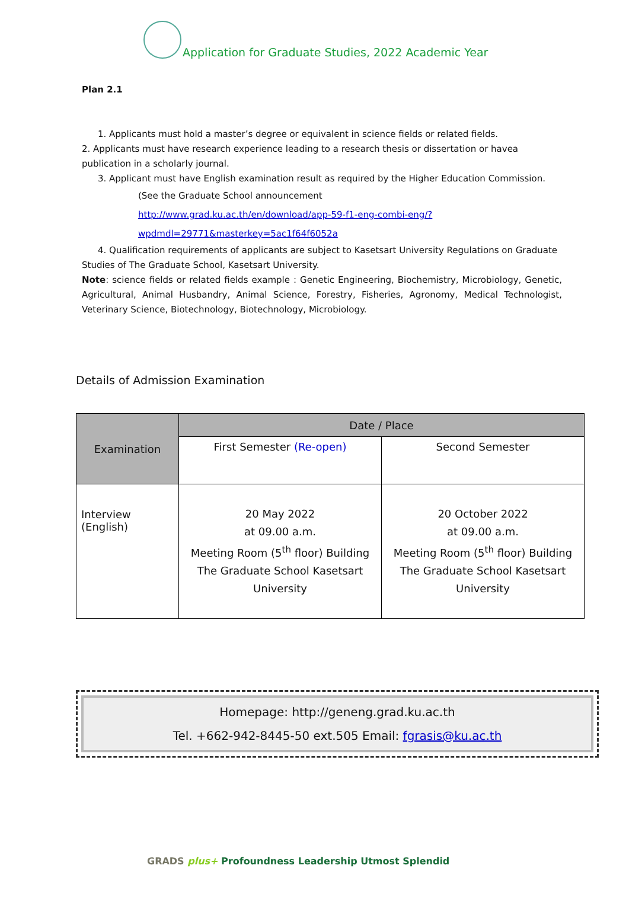Application for Graduate Studies, 2022 Academic Year
Plan 2.1
1. Applicants must hold a master’s degree or equivalent in science fields or related fields.
2. Applicants must have research experience leading to a research thesis or dissertation or havea publication in a scholarly journal.
3. Applicant must have English examination result as required by the Higher Education Commission.
(See the Graduate School announcement
http://www.grad.ku.ac.th/en/download/app-59-f1-eng-combi-eng/?wpdmdl=29771&masterkey=5ac1f64f6052a
4. Qualification requirements of applicants are subject to Kasetsart University Regulations on Graduate
Studies of The Graduate School, Kasetsart University.
Note: science fields or related fields example : Genetic Engineering, Biochemistry, Microbiology, Genetic, Agricultural, Animal Husbandry, Animal Science, Forestry, Fisheries, Agronomy, Medical Technologist, Veterinary Science, Biotechnology, Biotechnology, Microbiology.
Details of Admission Examination
| Examination | Date / Place | |
| --- | --- | --- |
| | First Semester (Re-open) | Second Semester |
| Interview (English) | 20 May 2022 at 09.00 a.m. Meeting Room (5<sup>th</sup> floor) Building The Graduate School Kasetsart University | 20 October 2022 at 09.00 a.m. Meeting Room (5<sup>th</sup> floor) Building The Graduate School Kasetsart University |
Homepage: http://geneng.grad.ku.ac.th
Tel. +662-942-8445-50 ext.505 Email: fgrasis@ku.ac.th
GRADS plus+ Profoundness Leadership Utmost Splendid